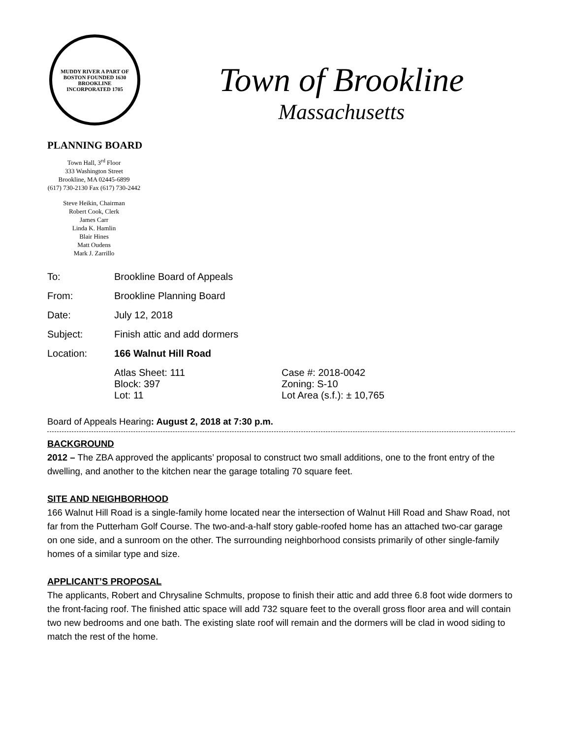MUDDY RIVER A PART OF BOSTON FOUNDED 1630
BROOKLINE
INCORPORATED 1705
Town of Brookline
Massachusetts
PLANNING BOARD
Town Hall, 3<sup>rd</sup> Floor
333 Washington Street
Brookline, MA 02445-6899
(617) 730-2130 Fax (617) 730-2442
Steve Heikin, Chairman
Robert Cook, Clerk
James Carr
Linda K. Hamlin
Blair Hines
Matt Oudens
Mark J. Zarrillo
| To: | Brookline Board of Appeals | |
| From: | Brookline Planning Board | |
| Date: | July 12, 2018 | |
| Subject: | Finish attic and add dormers | |
| Location: | 166 Walnut Hill Road | |
| | Atlas Sheet: 111 Block: 397 Lot: 11 | Case #: 2018-0042 Zoning: S-10 Lot Area (s.f.): ± 10,765 |
Board of Appeals Hearing: August 2, 2018 at 7:30 p.m.
BACKGROUND
2012 – The ZBA approved the applicants’ proposal to construct two small additions, one to the front entry of the dwelling, and another to the kitchen near the garage totaling 70 square feet.
SITE AND NEIGHBORHOOD
166 Walnut Hill Road is a single-family home located near the intersection of Walnut Hill Road and Shaw Road, not far from the Putterham Golf Course. The two-and-a-half story gable-roofed home has an attached two-car garage on one side, and a sunroom on the other. The surrounding neighborhood consists primarily of other single-family homes of a similar type and size.
APPLICANT’S PROPOSAL
The applicants, Robert and Chrysaline Schmults, propose to finish their attic and add three 6.8 foot wide dormers to the front-facing roof. The finished attic space will add 732 square feet to the overall gross floor area and will contain two new bedrooms and one bath. The existing slate roof will remain and the dormers will be clad in wood siding to match the rest of the home.